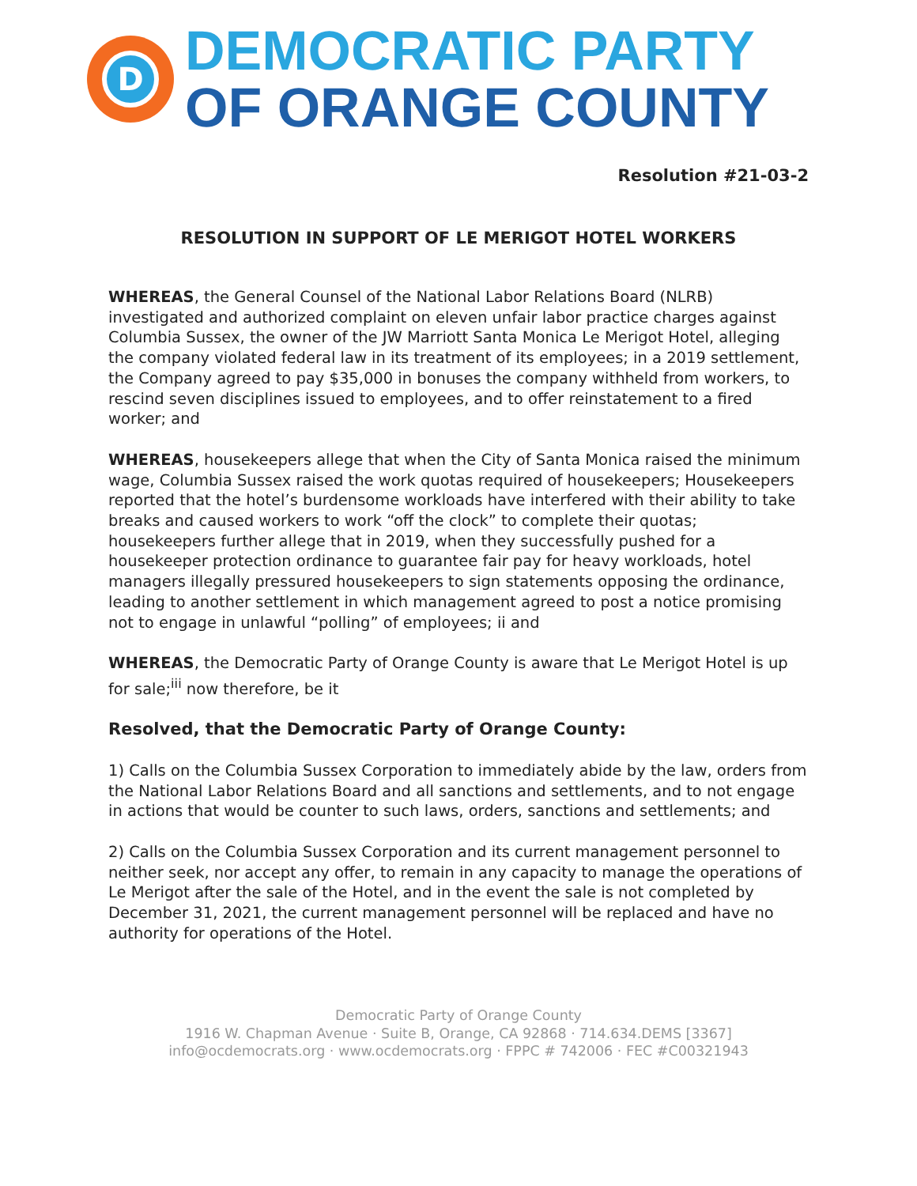D
DEMOCRATIC PARTY
OF ORANGE COUNTY
Resolution #21-03-2
RESOLUTION IN SUPPORT OF LE MERIGOT HOTEL WORKERS
WHEREAS, the General Counsel of the National Labor Relations Board (NLRB) investigated and authorized complaint on eleven unfair labor practice charges against Columbia Sussex, the owner of the JW Marriott Santa Monica Le Merigot Hotel, alleging the company violated federal law in its treatment of its employees; in a 2019 settlement, the Company agreed to pay $35,000 in bonuses the company withheld from workers, to rescind seven disciplines issued to employees, and to offer reinstatement to a fired worker; and
WHEREAS, housekeepers allege that when the City of Santa Monica raised the minimum wage, Columbia Sussex raised the work quotas required of housekeepers; Housekeepers reported that the hotel’s burdensome workloads have interfered with their ability to take breaks and caused workers to work “off the clock” to complete their quotas; housekeepers further allege that in 2019, when they successfully pushed for a housekeeper protection ordinance to guarantee fair pay for heavy workloads, hotel managers illegally pressured housekeepers to sign statements opposing the ordinance, leading to another settlement in which management agreed to post a notice promising not to engage in unlawful “polling” of employees; ii and
WHEREAS, the Democratic Party of Orange County is aware that Le Merigot Hotel is up for sale;<sup>iii</sup> now therefore, be it
Resolved, that the Democratic Party of Orange County:
1) Calls on the Columbia Sussex Corporation to immediately abide by the law, orders from the National Labor Relations Board and all sanctions and settlements, and to not engage in actions that would be counter to such laws, orders, sanctions and settlements; and
2) Calls on the Columbia Sussex Corporation and its current management personnel to neither seek, nor accept any offer, to remain in any capacity to manage the operations of Le Merigot after the sale of the Hotel, and in the event the sale is not completed by December 31, 2021, the current management personnel will be replaced and have no authority for operations of the Hotel.
Democratic Party of Orange County
1916 W. Chapman Avenue · Suite B, Orange, CA 92868 · 714.634.DEMS [3367]
info@ocdemocrats.org · www.ocdemocrats.org · FPPC # 742006 · FEC #C00321943